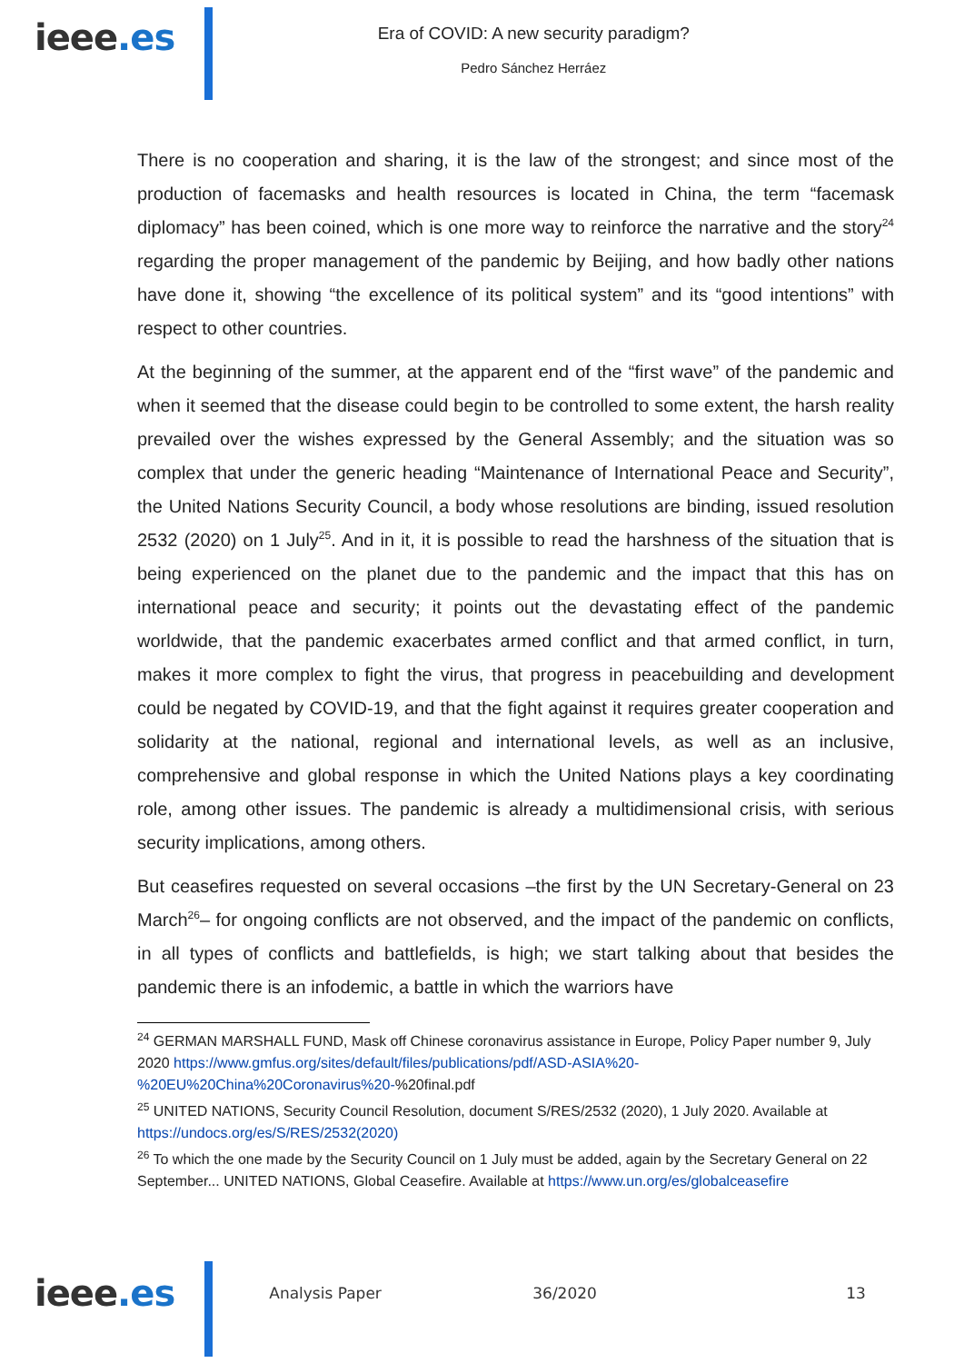ieee.es
Era of COVID: A new security paradigm?
Pedro Sánchez Herráez
There is no cooperation and sharing, it is the law of the strongest; and since most of the production of facemasks and health resources is located in China, the term “facemask diplomacy” has been coined, which is one more way to reinforce the narrative and the story<sup>24</sup> regarding the proper management of the pandemic by Beijing, and how badly other nations have done it, showing “the excellence of its political system” and its “good intentions” with respect to other countries.
At the beginning of the summer, at the apparent end of the “first wave” of the pandemic and when it seemed that the disease could begin to be controlled to some extent, the harsh reality prevailed over the wishes expressed by the General Assembly; and the situation was so complex that under the generic heading “Maintenance of International Peace and Security”, the United Nations Security Council, a body whose resolutions are binding, issued resolution 2532 (2020) on 1 July<sup>25</sup>. And in it, it is possible to read the harshness of the situation that is being experienced on the planet due to the pandemic and the impact that this has on international peace and security; it points out the devastating effect of the pandemic worldwide, that the pandemic exacerbates armed conflict and that armed conflict, in turn, makes it more complex to fight the virus, that progress in peacebuilding and development could be negated by COVID-19, and that the fight against it requires greater cooperation and solidarity at the national, regional and international levels, as well as an inclusive, comprehensive and global response in which the United Nations plays a key coordinating role, among other issues. The pandemic is already a multidimensional crisis, with serious security implications, among others.
But ceasefires requested on several occasions –the first by the UN Secretary-General on 23 March<sup>26</sup>– for ongoing conflicts are not observed, and the impact of the pandemic on conflicts, in all types of conflicts and battlefields, is high; we start talking about that besides the pandemic there is an infodemic, a battle in which the warriors have
<sup>24</sup> GERMAN MARSHALL FUND, Mask off Chinese coronavirus assistance in Europe, Policy Paper number 9, July 2020 https://www.gmfus.org/sites/default/files/publications/pdf/ASD-ASIA%20-%20EU%20China%20Coronavirus%20-%20final.pdf
<sup>25</sup> UNITED NATIONS, Security Council Resolution, document S/RES/2532 (2020), 1 July 2020. Available at https://undocs.org/es/S/RES/2532(2020)
<sup>26</sup> To which the one made by the Security Council on 1 July must be added, again by the Secretary General on 22 September... UNITED NATIONS, Global Ceasefire. Available at https://www.un.org/es/globalceasefire
ieee.es
Analysis Paper 36/2020 13